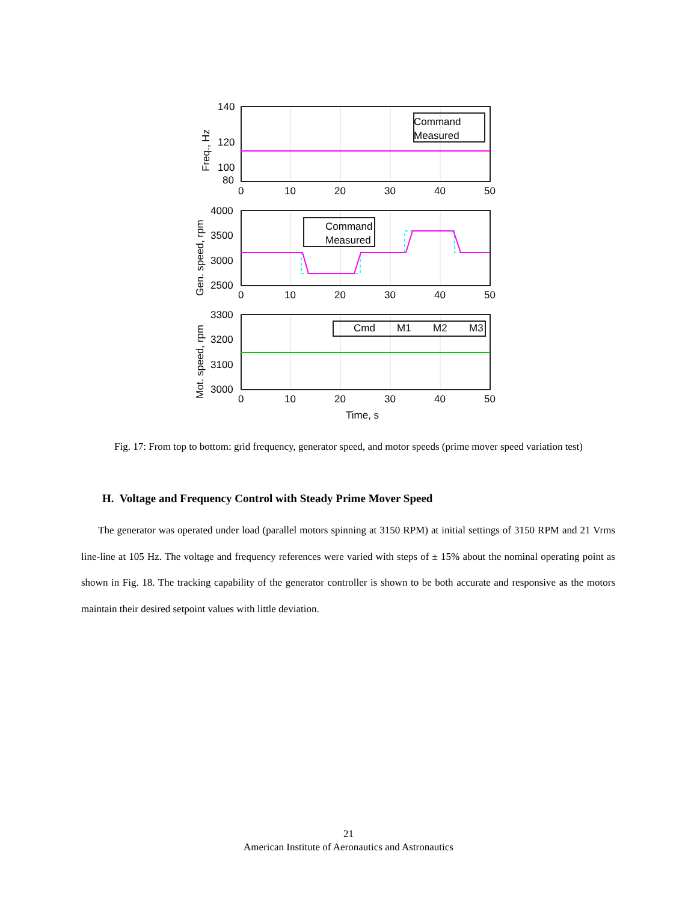140
120
100
80
4000
3500
3000
2500
3300
3200
3100
3000
0
10
20
30
40
50
0
10
20
30
40
50
0
10
20
30
40
50
Time, s
Freq., Hz
Gen. speed, rpm
Mot. speed, rpm
Command
Measured
Command
Measured
Cmd
M1
M2
M3
Fig. 17: From top to bottom: grid frequency, generator speed, and motor speeds (prime mover speed variation test)
H. Voltage and Frequency Control with Steady Prime Mover Speed
The generator was operated under load (parallel motors spinning at 3150 RPM) at initial settings of 3150 RPM and 21 Vrms line-line at 105 Hz. The voltage and frequency references were varied with steps of ± 15% about the nominal operating point as shown in Fig. 18. The tracking capability of the generator controller is shown to be both accurate and responsive as the motors maintain their desired setpoint values with little deviation.
21
American Institute of Aeronautics and Astronautics